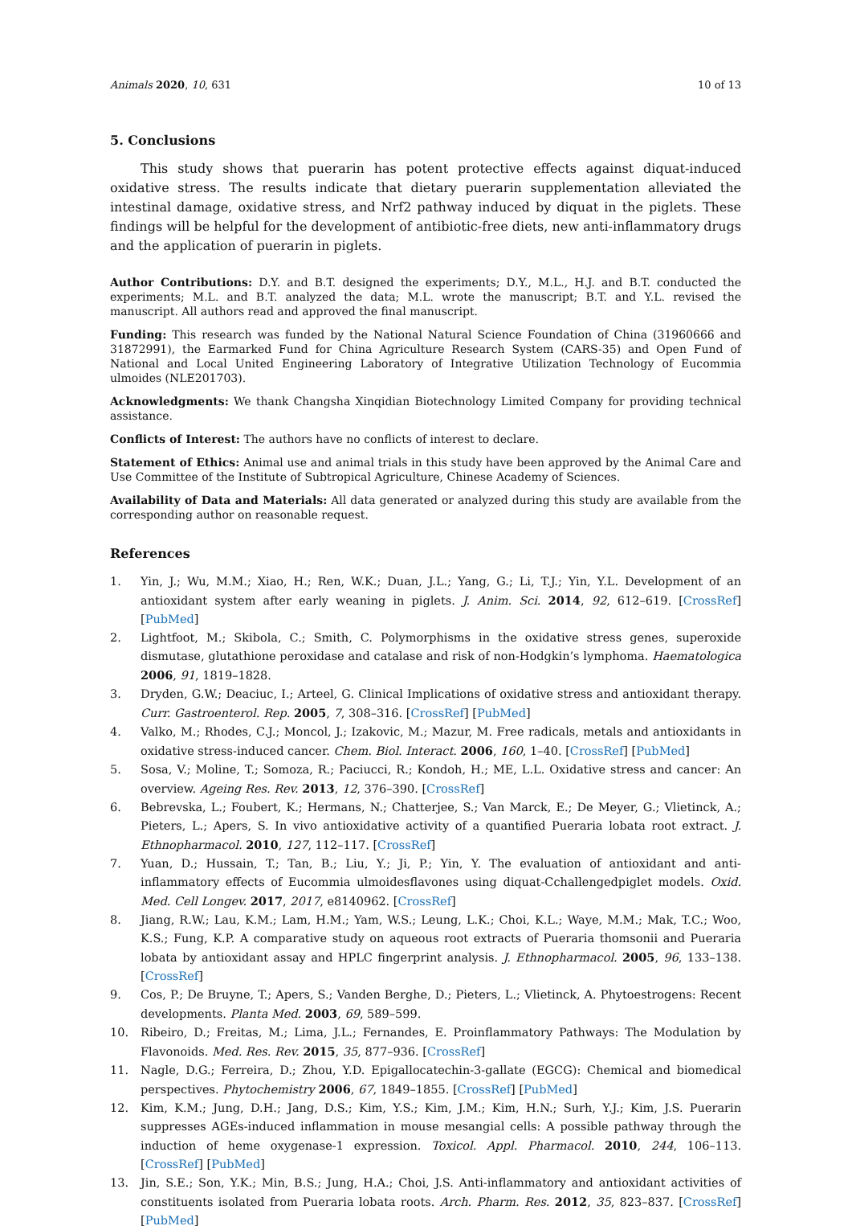Animals 2020, 10, 631 10 of 13
5. Conclusions
This study shows that puerarin has potent protective effects against diquat-induced oxidative stress. The results indicate that dietary puerarin supplementation alleviated the intestinal damage, oxidative stress, and Nrf2 pathway induced by diquat in the piglets. These findings will be helpful for the development of antibiotic-free diets, new anti-inflammatory drugs and the application of puerarin in piglets.
Author Contributions: D.Y. and B.T. designed the experiments; D.Y., M.L., H.J. and B.T. conducted the experiments; M.L. and B.T. analyzed the data; M.L. wrote the manuscript; B.T. and Y.L. revised the manuscript. All authors read and approved the final manuscript.
Funding: This research was funded by the National Natural Science Foundation of China (31960666 and 31872991), the Earmarked Fund for China Agriculture Research System (CARS-35) and Open Fund of National and Local United Engineering Laboratory of Integrative Utilization Technology of Eucommia ulmoides (NLE201703).
Acknowledgments: We thank Changsha Xinqidian Biotechnology Limited Company for providing technical assistance.
Conflicts of Interest: The authors have no conflicts of interest to declare.
Statement of Ethics: Animal use and animal trials in this study have been approved by the Animal Care and Use Committee of the Institute of Subtropical Agriculture, Chinese Academy of Sciences.
Availability of Data and Materials: All data generated or analyzed during this study are available from the corresponding author on reasonable request.
References
1. Yin, J.; Wu, M.M.; Xiao, H.; Ren, W.K.; Duan, J.L.; Yang, G.; Li, T.J.; Yin, Y.L. Development of an antioxidant system after early weaning in piglets. J. Anim. Sci. 2014, 92, 612–619. [CrossRef] [PubMed]
2. Lightfoot, M.; Skibola, C.; Smith, C. Polymorphisms in the oxidative stress genes, superoxide dismutase, glutathione peroxidase and catalase and risk of non-Hodgkin’s lymphoma. Haematologica 2006, 91, 1819–1828.
3. Dryden, G.W.; Deaciuc, I.; Arteel, G. Clinical Implications of oxidative stress and antioxidant therapy. Curr. Gastroenterol. Rep. 2005, 7, 308–316. [CrossRef] [PubMed]
4. Valko, M.; Rhodes, C.J.; Moncol, J.; Izakovic, M.; Mazur, M. Free radicals, metals and antioxidants in oxidative stress-induced cancer. Chem. Biol. Interact. 2006, 160, 1–40. [CrossRef] [PubMed]
5. Sosa, V.; Moline, T.; Somoza, R.; Paciucci, R.; Kondoh, H.; ME, L.L. Oxidative stress and cancer: An overview. Ageing Res. Rev. 2013, 12, 376–390. [CrossRef]
6. Bebrevska, L.; Foubert, K.; Hermans, N.; Chatterjee, S.; Van Marck, E.; De Meyer, G.; Vlietinck, A.; Pieters, L.; Apers, S. In vivo antioxidative activity of a quantified Pueraria lobata root extract. J. Ethnopharmacol. 2010, 127, 112–117. [CrossRef]
7. Yuan, D.; Hussain, T.; Tan, B.; Liu, Y.; Ji, P.; Yin, Y. The evaluation of antioxidant and anti-inflammatory effects of Eucommia ulmoidesflavones using diquat-Cchallengedpiglet models. Oxid. Med. Cell Longev. 2017, 2017, e8140962. [CrossRef]
8. Jiang, R.W.; Lau, K.M.; Lam, H.M.; Yam, W.S.; Leung, L.K.; Choi, K.L.; Waye, M.M.; Mak, T.C.; Woo, K.S.; Fung, K.P. A comparative study on aqueous root extracts of Pueraria thomsonii and Pueraria lobata by antioxidant assay and HPLC fingerprint analysis. J. Ethnopharmacol. 2005, 96, 133–138. [CrossRef]
9. Cos, P.; De Bruyne, T.; Apers, S.; Vanden Berghe, D.; Pieters, L.; Vlietinck, A. Phytoestrogens: Recent developments. Planta Med. 2003, 69, 589–599.
10. Ribeiro, D.; Freitas, M.; Lima, J.L.; Fernandes, E. Proinflammatory Pathways: The Modulation by Flavonoids. Med. Res. Rev. 2015, 35, 877–936. [CrossRef]
11. Nagle, D.G.; Ferreira, D.; Zhou, Y.D. Epigallocatechin-3-gallate (EGCG): Chemical and biomedical perspectives. Phytochemistry 2006, 67, 1849–1855. [CrossRef] [PubMed]
12. Kim, K.M.; Jung, D.H.; Jang, D.S.; Kim, Y.S.; Kim, J.M.; Kim, H.N.; Surh, Y.J.; Kim, J.S. Puerarin suppresses AGEs-induced inflammation in mouse mesangial cells: A possible pathway through the induction of heme oxygenase-1 expression. Toxicol. Appl. Pharmacol. 2010, 244, 106–113. [CrossRef] [PubMed]
13. Jin, S.E.; Son, Y.K.; Min, B.S.; Jung, H.A.; Choi, J.S. Anti-inflammatory and antioxidant activities of constituents isolated from Pueraria lobata roots. Arch. Pharm. Res. 2012, 35, 823–837. [CrossRef] [PubMed]